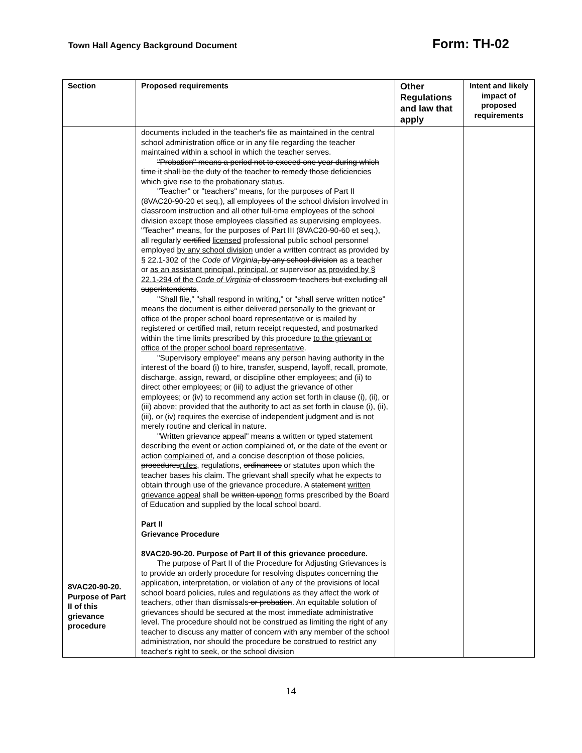Town Hall Agency Background Document Form: TH-02
| Section | Proposed requirements | Other Regulations and law that apply | Intent and likely impact of proposed requirements |
| --- | --- | --- | --- |
| 8VAC20-90-20. Purpose of Part II of this grievance procedure | documents included in the teacher's file as maintained in the central school administration office or in any file regarding the teacher maintained within a school in which the teacher serves. "Probation" means a period not to exceed one year during which time it shall be the duty of the teacher to remedy those deficiencies which give rise to the probationary status. "Teacher" or "teachers" means, for the purposes of Part II (8VAC20-90-20 et seq.), all employees of the school division involved in classroom instruction and all other full-time employees of the school division except those employees classified as supervising employees. "Teacher" means, for the purposes of Part III (8VAC20-90-60 et seq.), all regularly certified licensed professional public school personnel employed by any school division under a written contract as provided by § 22.1-302 of the Code of Virginia , by any school division as a teacher or as an assistant principal, principal, or supervisor as provided by § 22.1-294 of the Code of Virginia of classroom teachers but excluding all superintendents . "Shall file," "shall respond in writing," or "shall serve written notice" means the document is either delivered personally to the grievant or office of the proper school board representative or is mailed by registered or certified mail, return receipt requested, and postmarked within the time limits prescribed by this procedure to the grievant or office of the proper school board representative . "Supervisory employee" means any person having authority in the interest of the board (i) to hire, transfer, suspend, layoff, recall, promote, discharge, assign, reward, or discipline other employees; and (ii) to direct other employees; or (iii) to adjust the grievance of other employees; or (iv) to recommend any action set forth in clause (i), (ii), or (iii) above; provided that the authority to act as set forth in clause (i), (ii), (iii), or (iv) requires the exercise of independent judgment and is not merely routine and clerical in nature. "Written grievance appeal" means a written or typed statement describing the event or action complained of, or the date of the event or action complained of , and a concise description of those policies, procedures rules , regulations, ordinances or statutes upon which the teacher bases his claim. The grievant shall specify what he expects to obtain through use of the grievance procedure. A statement written grievance appeal shall be written upon on forms prescribed by the Board of Education and supplied by the local school board. Part II Grievance Procedure 8VAC20-90-20. Purpose of Part II of this grievance procedure. The purpose of Part II of the Procedure for Adjusting Grievances is to provide an orderly procedure for resolving disputes concerning the application, interpretation, or violation of any of the provisions of local school board policies, rules and regulations as they affect the work of teachers, other than dismissals or probation . An equitable solution of grievances should be secured at the most immediate administrative level. The procedure should not be construed as limiting the right of any teacher to discuss any matter of concern with any member of the school administration, nor should the procedure be construed to restrict any teacher's right to seek, or the school division | | |
14